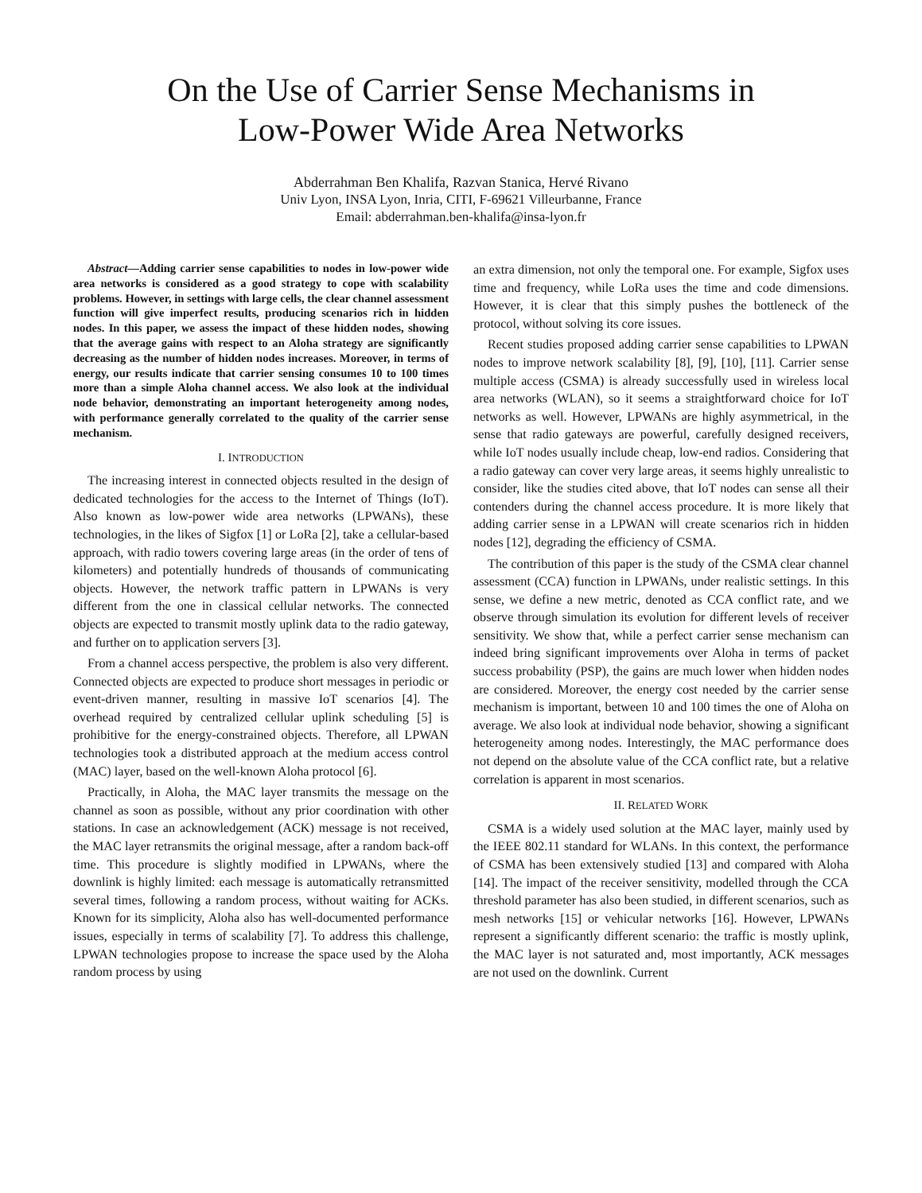On the Use of Carrier Sense Mechanisms in
Low-Power Wide Area Networks
Abderrahman Ben Khalifa, Razvan Stanica, Hervé Rivano
Univ Lyon, INSA Lyon, Inria, CITI, F-69621 Villeurbanne, France
Email: abderrahman.ben-khalifa@insa-lyon.fr
Abstract—Adding carrier sense capabilities to nodes in low-power wide area networks is considered as a good strategy to cope with scalability problems. However, in settings with large cells, the clear channel assessment function will give imperfect results, producing scenarios rich in hidden nodes. In this paper, we assess the impact of these hidden nodes, showing that the average gains with respect to an Aloha strategy are significantly decreasing as the number of hidden nodes increases. Moreover, in terms of energy, our results indicate that carrier sensing consumes 10 to 100 times more than a simple Aloha channel access. We also look at the individual node behavior, demonstrating an important heterogeneity among nodes, with performance generally correlated to the quality of the carrier sense mechanism.
I. INTRODUCTION
The increasing interest in connected objects resulted in the design of dedicated technologies for the access to the Internet of Things (IoT). Also known as low-power wide area networks (LPWANs), these technologies, in the likes of Sigfox [1] or LoRa [2], take a cellular-based approach, with radio towers covering large areas (in the order of tens of kilometers) and potentially hundreds of thousands of communicating objects. However, the network traffic pattern in LPWANs is very different from the one in classical cellular networks. The connected objects are expected to transmit mostly uplink data to the radio gateway, and further on to application servers [3].
From a channel access perspective, the problem is also very different. Connected objects are expected to produce short messages in periodic or event-driven manner, resulting in massive IoT scenarios [4]. The overhead required by centralized cellular uplink scheduling [5] is prohibitive for the energy-constrained objects. Therefore, all LPWAN technologies took a distributed approach at the medium access control (MAC) layer, based on the well-known Aloha protocol [6].
Practically, in Aloha, the MAC layer transmits the message on the channel as soon as possible, without any prior coordination with other stations. In case an acknowledgement (ACK) message is not received, the MAC layer retransmits the original message, after a random back-off time. This procedure is slightly modified in LPWANs, where the downlink is highly limited: each message is automatically retransmitted several times, following a random process, without waiting for ACKs. Known for its simplicity, Aloha also has well-documented performance issues, especially in terms of scalability [7]. To address this challenge, LPWAN technologies propose to increase the space used by the Aloha random process by using
an extra dimension, not only the temporal one. For example, Sigfox uses time and frequency, while LoRa uses the time and code dimensions. However, it is clear that this simply pushes the bottleneck of the protocol, without solving its core issues.
Recent studies proposed adding carrier sense capabilities to LPWAN nodes to improve network scalability [8], [9], [10], [11]. Carrier sense multiple access (CSMA) is already successfully used in wireless local area networks (WLAN), so it seems a straightforward choice for IoT networks as well. However, LPWANs are highly asymmetrical, in the sense that radio gateways are powerful, carefully designed receivers, while IoT nodes usually include cheap, low-end radios. Considering that a radio gateway can cover very large areas, it seems highly unrealistic to consider, like the studies cited above, that IoT nodes can sense all their contenders during the channel access procedure. It is more likely that adding carrier sense in a LPWAN will create scenarios rich in hidden nodes [12], degrading the efficiency of CSMA.
The contribution of this paper is the study of the CSMA clear channel assessment (CCA) function in LPWANs, under realistic settings. In this sense, we define a new metric, denoted as CCA conflict rate, and we observe through simulation its evolution for different levels of receiver sensitivity. We show that, while a perfect carrier sense mechanism can indeed bring significant improvements over Aloha in terms of packet success probability (PSP), the gains are much lower when hidden nodes are considered. Moreover, the energy cost needed by the carrier sense mechanism is important, between 10 and 100 times the one of Aloha on average. We also look at individual node behavior, showing a significant heterogeneity among nodes. Interestingly, the MAC performance does not depend on the absolute value of the CCA conflict rate, but a relative correlation is apparent in most scenarios.
II. RELATED WORK
CSMA is a widely used solution at the MAC layer, mainly used by the IEEE 802.11 standard for WLANs. In this context, the performance of CSMA has been extensively studied [13] and compared with Aloha [14]. The impact of the receiver sensitivity, modelled through the CCA threshold parameter has also been studied, in different scenarios, such as mesh networks [15] or vehicular networks [16]. However, LPWANs represent a significantly different scenario: the traffic is mostly uplink, the MAC layer is not saturated and, most importantly, ACK messages are not used on the downlink. Current